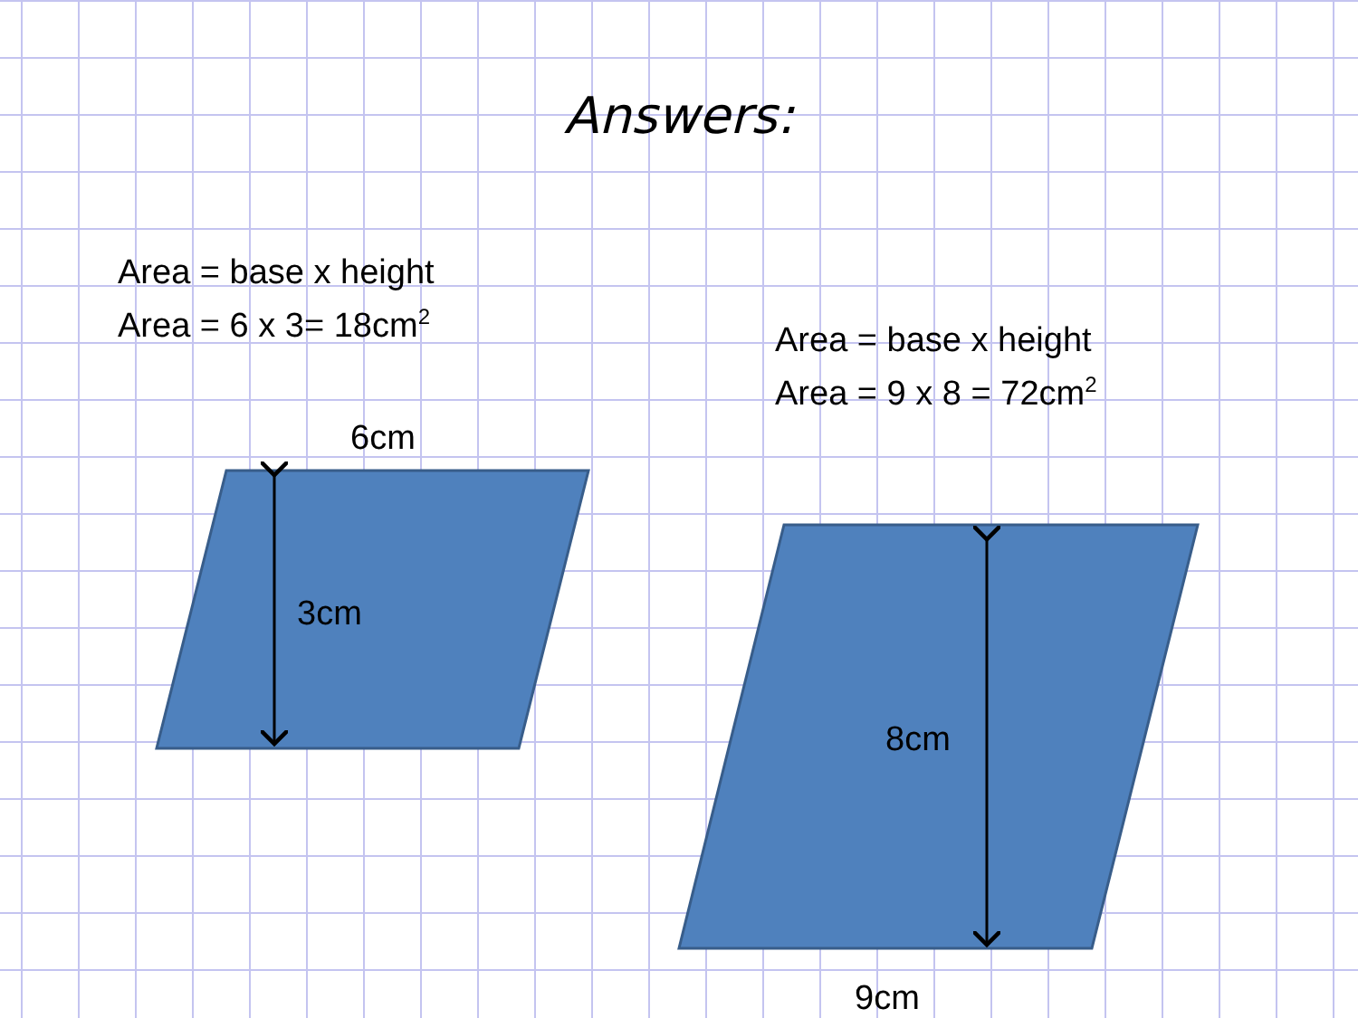Answers:
Area = base x height
Area = 6 x 3= 18cm<sup>2</sup>
Area = base x height
Area = 9 x 8 = 72cm<sup>2</sup>
6cm
3cm
8cm
9cm